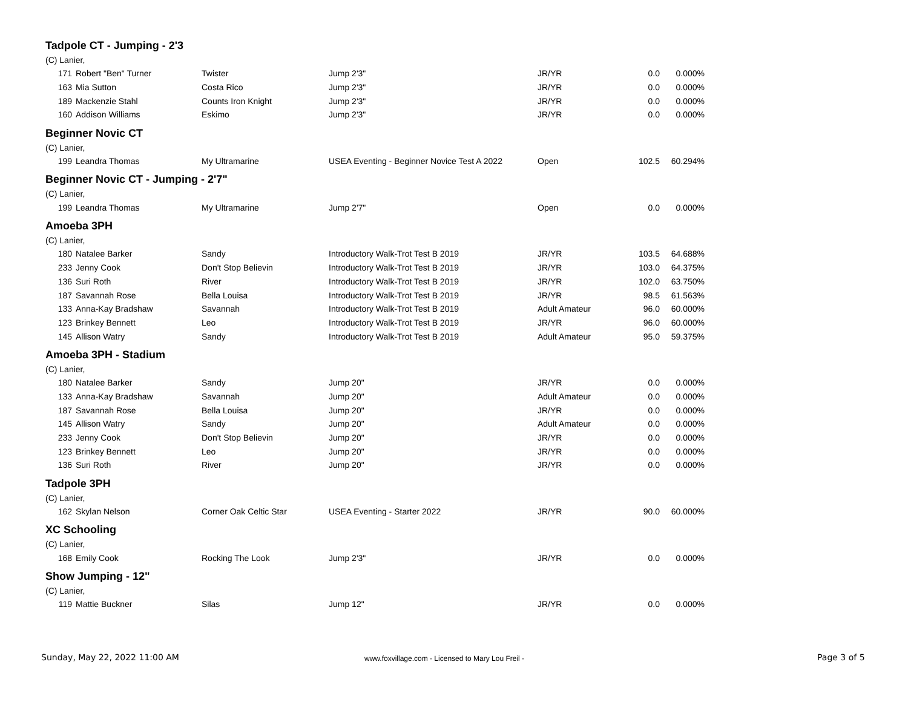Tadpole CT - Jumping - 2'3
(C) Lanier,
| 171 | Robert "Ben" Turner | Twister | Jump 2'3" | JR/YR | 0.0 | 0.000% |
| 163 | Mia Sutton | Costa Rico | Jump 2'3" | JR/YR | 0.0 | 0.000% |
| 189 | Mackenzie Stahl | Counts Iron Knight | Jump 2'3" | JR/YR | 0.0 | 0.000% |
| 160 | Addison Williams | Eskimo | Jump 2'3" | JR/YR | 0.0 | 0.000% |
Beginner Novic CT
(C) Lanier,
| 199 | Leandra Thomas | My Ultramarine | USEA Eventing - Beginner Novice Test A 2022 | Open | 102.5 | 60.294% |
Beginner Novic CT - Jumping - 2'7"
(C) Lanier,
| 199 | Leandra Thomas | My Ultramarine | Jump 2'7" | Open | 0.0 | 0.000% |
Amoeba 3PH
(C) Lanier,
| 180 | Natalee Barker | Sandy | Introductory Walk-Trot Test B 2019 | JR/YR | 103.5 | 64.688% |
| 233 | Jenny Cook | Don't Stop Believin | Introductory Walk-Trot Test B 2019 | JR/YR | 103.0 | 64.375% |
| 136 | Suri Roth | River | Introductory Walk-Trot Test B 2019 | JR/YR | 102.0 | 63.750% |
| 187 | Savannah Rose | Bella Louisa | Introductory Walk-Trot Test B 2019 | JR/YR | 98.5 | 61.563% |
| 133 | Anna-Kay Bradshaw | Savannah | Introductory Walk-Trot Test B 2019 | Adult Amateur | 96.0 | 60.000% |
| 123 | Brinkey Bennett | Leo | Introductory Walk-Trot Test B 2019 | JR/YR | 96.0 | 60.000% |
| 145 | Allison Watry | Sandy | Introductory Walk-Trot Test B 2019 | Adult Amateur | 95.0 | 59.375% |
Amoeba 3PH - Stadium
(C) Lanier,
| 180 | Natalee Barker | Sandy | Jump 20" | JR/YR | 0.0 | 0.000% |
| 133 | Anna-Kay Bradshaw | Savannah | Jump 20" | Adult Amateur | 0.0 | 0.000% |
| 187 | Savannah Rose | Bella Louisa | Jump 20" | JR/YR | 0.0 | 0.000% |
| 145 | Allison Watry | Sandy | Jump 20" | Adult Amateur | 0.0 | 0.000% |
| 233 | Jenny Cook | Don't Stop Believin | Jump 20" | JR/YR | 0.0 | 0.000% |
| 123 | Brinkey Bennett | Leo | Jump 20" | JR/YR | 0.0 | 0.000% |
| 136 | Suri Roth | River | Jump 20" | JR/YR | 0.0 | 0.000% |
Tadpole 3PH
(C) Lanier,
| 162 | Skylan Nelson | Corner Oak Celtic Star | USEA Eventing - Starter 2022 | JR/YR | 90.0 | 60.000% |
XC Schooling
(C) Lanier,
| 168 | Emily Cook | Rocking The Look | Jump 2'3" | JR/YR | 0.0 | 0.000% |
Show Jumping - 12"
(C) Lanier,
| 119 | Mattie Buckner | Silas | Jump 12" | JR/YR | 0.0 | 0.000% |
Sunday, May 22, 2022 11:00 AM
www.foxvillage.com - Licensed to Mary Lou Freil -
Page 3 of 5